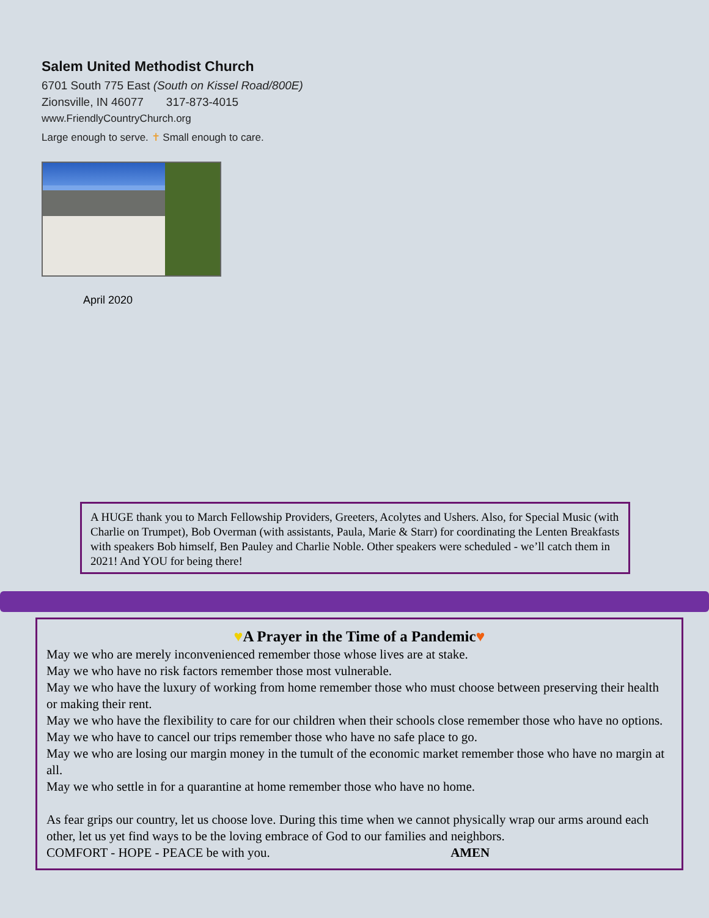Salem United Methodist Church
6701 South 775 East (South on Kissel Road/800E)
Zionsville, IN 46077 317-873-4015
www.FriendlyCountryChurch.org
Large enough to serve. ✝ Small enough to care.
April 2020
A HUGE thank you to March Fellowship Providers, Greeters, Acolytes and Ushers. Also, for Special Music (with Charlie on Trumpet), Bob Overman (with assistants, Paula, Marie & Starr) for coordinating the Lenten Breakfasts with speakers Bob himself, Ben Pauley and Charlie Noble. Other speakers were scheduled - we’ll catch them in 2021! And YOU for being there!
♥A Prayer in the Time of a Pandemic♥
May we who are merely inconvenienced remember those whose lives are at stake.
May we who have no risk factors remember those most vulnerable.
May we who have the luxury of working from home remember those who must choose between preserving their health or making their rent.
May we who have the flexibility to care for our children when their schools close remember those who have no options.
May we who have to cancel our trips remember those who have no safe place to go.
May we who are losing our margin money in the tumult of the economic market remember those who have no margin at all.
May we who settle in for a quarantine at home remember those who have no home.
As fear grips our country, let us choose love. During this time when we cannot physically wrap our arms around each other, let us yet find ways to be the loving embrace of God to our families and neighbors.
COMFORT - HOPE - PEACE be with you. AMEN